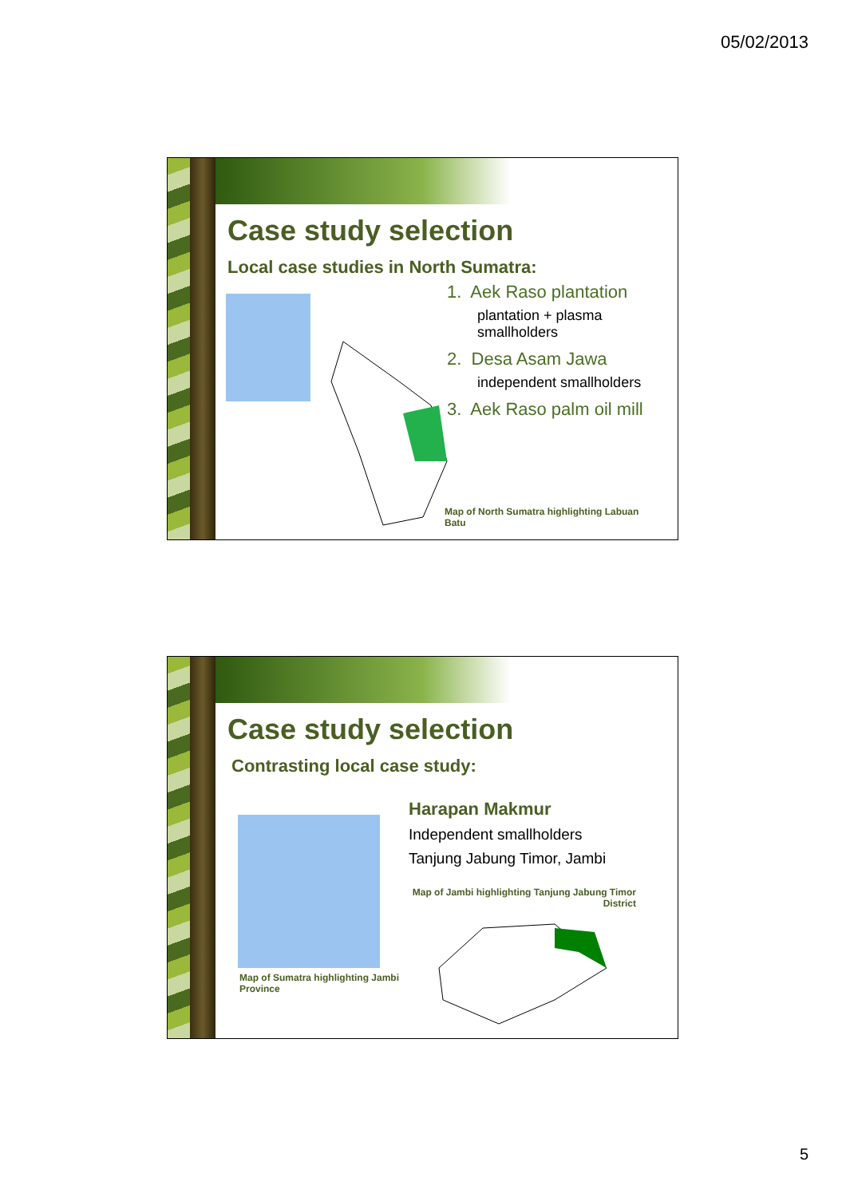05/02/2013
Case study selection
Local case studies in North Sumatra:
1. Aek Raso plantation
plantation + plasma smallholders
2. Desa Asam Jawa
independent smallholders
3. Aek Raso palm oil mill
Map of North Sumatra highlighting Labuan Batu
Case study selection
Contrasting local case study:
Map of Sumatra highlighting Jambi Province
Harapan Makmur
Independent smallholders
Tanjung Jabung Timor, Jambi
Map of Jambi highlighting Tanjung Jabung Timor District
5